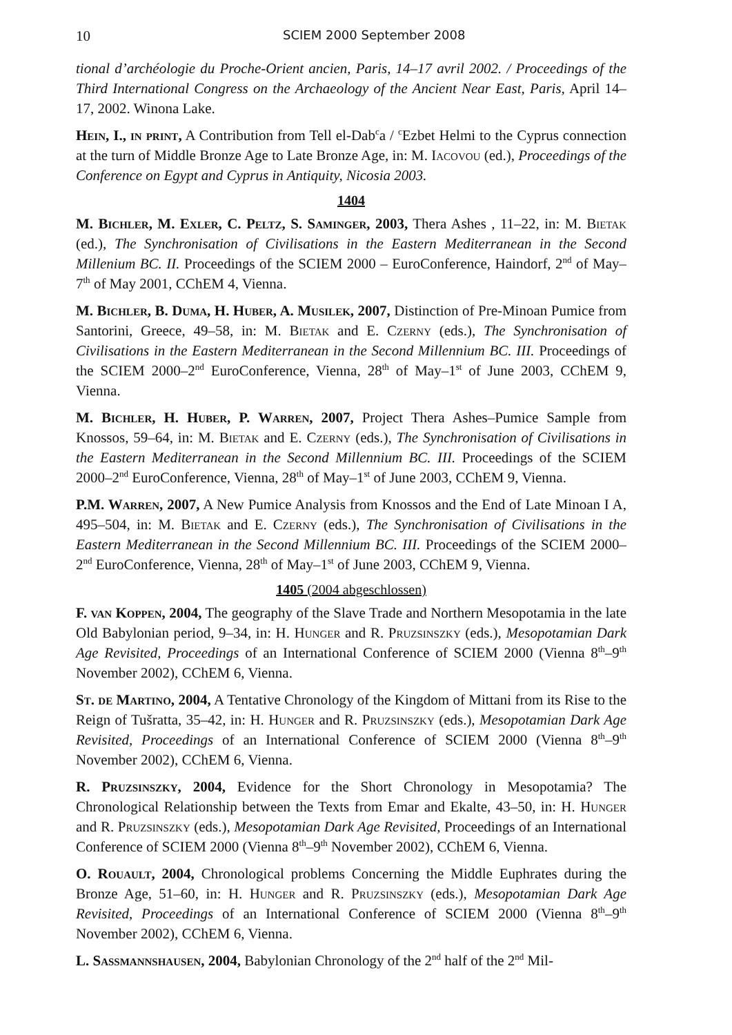10 SCIEM 2000 September 2008
tional d’archéologie du Proche-Orient ancien, Paris, 14–17 avril 2002. / Proceedings of the Third International Congress on the Archaeology of the Ancient Near East, Paris, April 14–17, 2002. Winona Lake.
Hein, I., in print, A Contribution from Tell el-Dab<sup>c</sup>a / <sup>c</sup>Ezbet Helmi to the Cyprus connection at the turn of Middle Bronze Age to Late Bronze Age, in: M. Iacovou (ed.), Proceedings of the Conference on Egypt and Cyprus in Antiquity, Nicosia 2003.
1404
M. Bichler, M. Exler, C. Peltz, S. Saminger, 2003, Thera Ashes , 11–22, in: M. Bietak (ed.), The Synchronisation of Civilisations in the Eastern Mediterranean in the Second Millenium BC. II. Proceedings of the SCIEM 2000 – EuroConference, Haindorf, 2<sup>nd</sup> of May–7<sup>th</sup> of May 2001, CChEM 4, Vienna.
M. Bichler, B. Duma, H. Huber, A. Musilek, 2007, Distinction of Pre-Minoan Pumice from Santorini, Greece, 49–58, in: M. Bietak and E. Czerny (eds.), The Synchronisation of Civilisations in the Eastern Mediterranean in the Second Millennium BC. III. Proceedings of the SCIEM 2000–2<sup>nd</sup> EuroConference, Vienna, 28<sup>th</sup> of May–1<sup>st</sup> of June 2003, CChEM 9, Vienna.
M. Bichler, H. Huber, P. Warren, 2007, Project Thera Ashes–Pumice Sample from Knossos, 59–64, in: M. Bietak and E. Czerny (eds.), The Synchronisation of Civilisations in the Eastern Mediterranean in the Second Millennium BC. III. Proceedings of the SCIEM 2000–2<sup>nd</sup> EuroConference, Vienna, 28<sup>th</sup> of May–1<sup>st</sup> of June 2003, CChEM 9, Vienna.
P.M. Warren, 2007, A New Pumice Analysis from Knossos and the End of Late Minoan I A, 495–504, in: M. Bietak and E. Czerny (eds.), The Synchronisation of Civilisations in the Eastern Mediterranean in the Second Millennium BC. III. Proceedings of the SCIEM 2000–2<sup>nd</sup> EuroConference, Vienna, 28<sup>th</sup> of May–1<sup>st</sup> of June 2003, CChEM 9, Vienna.
1405 (2004 abgeschlossen)
F. van Koppen, 2004, The geography of the Slave Trade and Northern Mesopotamia in the late Old Babylonian period, 9–34, in: H. Hunger and R. Pruzsinszky (eds.), Mesopotamian Dark Age Revisited, Proceedings of an International Conference of SCIEM 2000 (Vienna 8<sup>th</sup>–9<sup>th</sup> November 2002), CChEM 6, Vienna.
St. de Martino, 2004, A Tentative Chronology of the Kingdom of Mittani from its Rise to the Reign of Tušratta, 35–42, in: H. Hunger and R. Pruzsinszky (eds.), Mesopotamian Dark Age Revisited, Proceedings of an International Conference of SCIEM 2000 (Vienna 8<sup>th</sup>–9<sup>th</sup> November 2002), CChEM 6, Vienna.
R. Pruzsinszky, 2004, Evidence for the Short Chronology in Mesopotamia? The Chronological Relationship between the Texts from Emar and Ekalte, 43–50, in: H. Hunger and R. Pruzsinszky (eds.), Mesopotamian Dark Age Revisited, Proceedings of an International Conference of SCIEM 2000 (Vienna 8<sup>th</sup>–9<sup>th</sup> November 2002), CChEM 6, Vienna.
O. Rouault, 2004, Chronological problems Concerning the Middle Euphrates during the Bronze Age, 51–60, in: H. Hunger and R. Pruzsinszky (eds.), Mesopotamian Dark Age Revisited, Proceedings of an International Conference of SCIEM 2000 (Vienna 8<sup>th</sup>–9<sup>th</sup> November 2002), CChEM 6, Vienna.
L. Sassmannshausen, 2004, Babylonian Chronology of the 2<sup>nd</sup> half of the 2<sup>nd</sup> Mil-